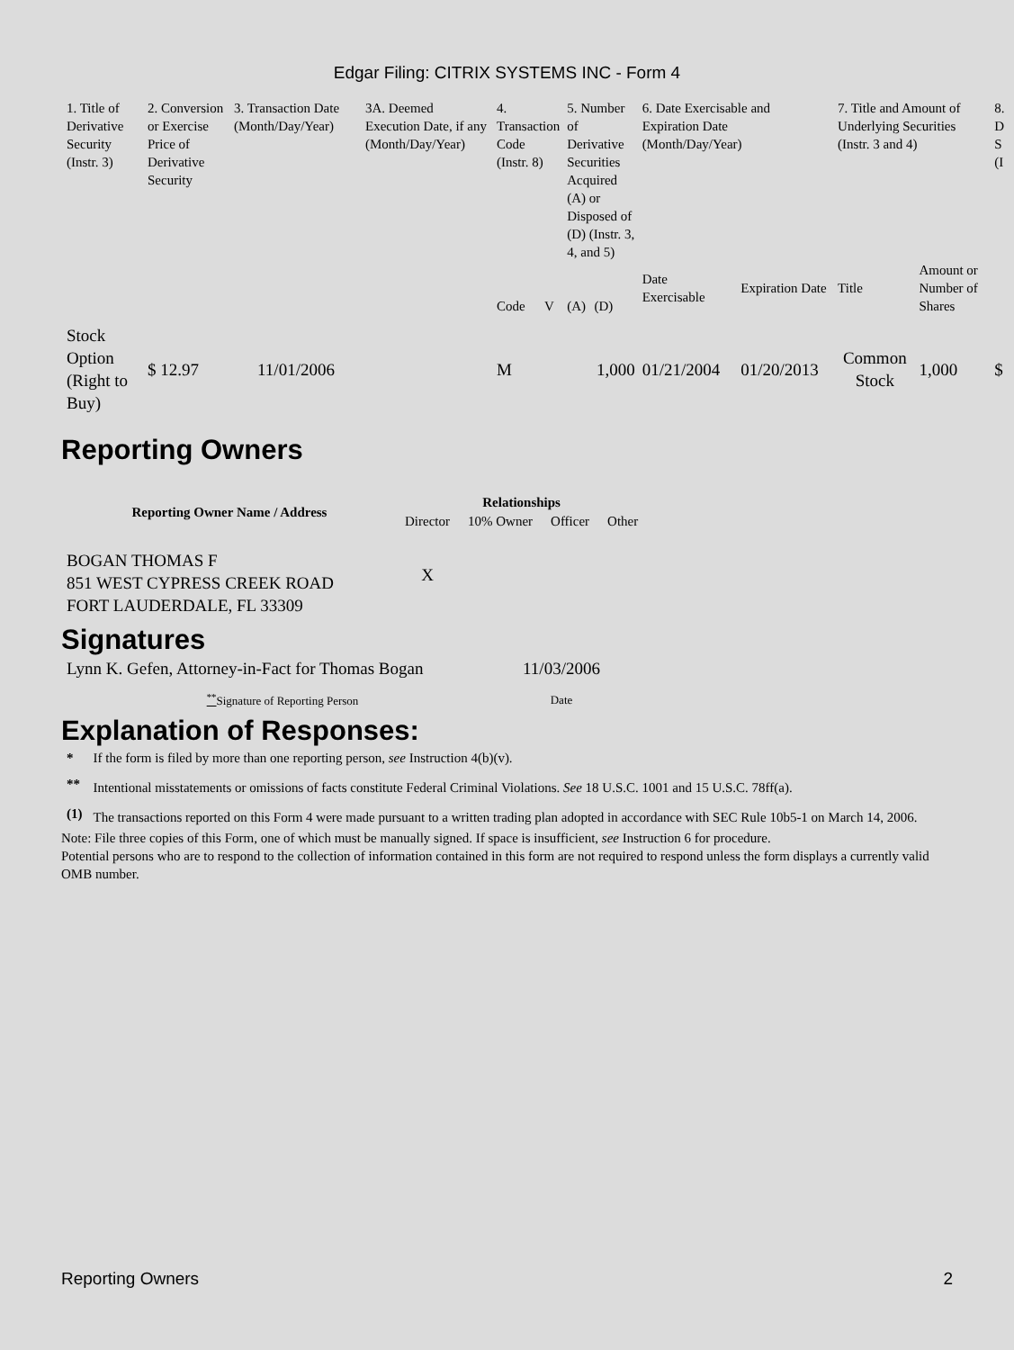Edgar Filing: CITRIX SYSTEMS INC - Form 4
| 1. Title of Derivative Security (Instr. 3) | 2. Conversion or Exercise Price of Derivative Security | 3. Transaction Date (Month/Day/Year) | 3A. Deemed Execution Date, if any (Month/Day/Year) | 4. Transaction Code (Instr. 8) | | 5. Number of Derivative Securities Acquired (A) or Disposed of (D) (Instr. 3, 4, and 5) | | 6. Date Exercisable and Expiration Date (Month/Day/Year) | | 7. Title and Amount of Underlying Securities (Instr. 3 and 4) | | 8. D S (I |
| | | | | Code | V | (A) | (D) | Date Exercisable | Expiration Date | Title | Amount or Number of Shares | |
| Stock Option (Right to Buy) | $ 12.97 | 11/01/2006 | | M | | | 1,000 | 01/21/2004 | 01/20/2013 | Common Stock | 1,000 | $ |
Reporting Owners
| Reporting Owner Name / Address | Relationships | | | |
| --- | --- | --- | --- | --- |
| | Director | 10% Owner | Officer | Other |
| BOGAN THOMAS F 851 WEST CYPRESS CREEK ROAD FORT LAUDERDALE, FL 33309 | X | | | |
Signatures
| Lynn K. Gefen, Attorney-in-Fact for Thomas Bogan | 11/03/2006 |
| <sup>**</sup> Signature of Reporting Person | Date |
Explanation of Responses:
| * | If the form is filed by more than one reporting person, see Instruction 4(b)(v). |
| ** | Intentional misstatements or omissions of facts constitute Federal Criminal Violations. See 18 U.S.C. 1001 and 15 U.S.C. 78ff(a). |
| (1) | The transactions reported on this Form 4 were made pursuant to a written trading plan adopted in accordance with SEC Rule 10b5-1 on March 14, 2006. |
Note: File three copies of this Form, one of which must be manually signed. If space is insufficient, see Instruction 6 for procedure.
Potential persons who are to respond to the collection of information contained in this form are not required to respond unless the form displays a currently valid OMB number.
Reporting Owners 2